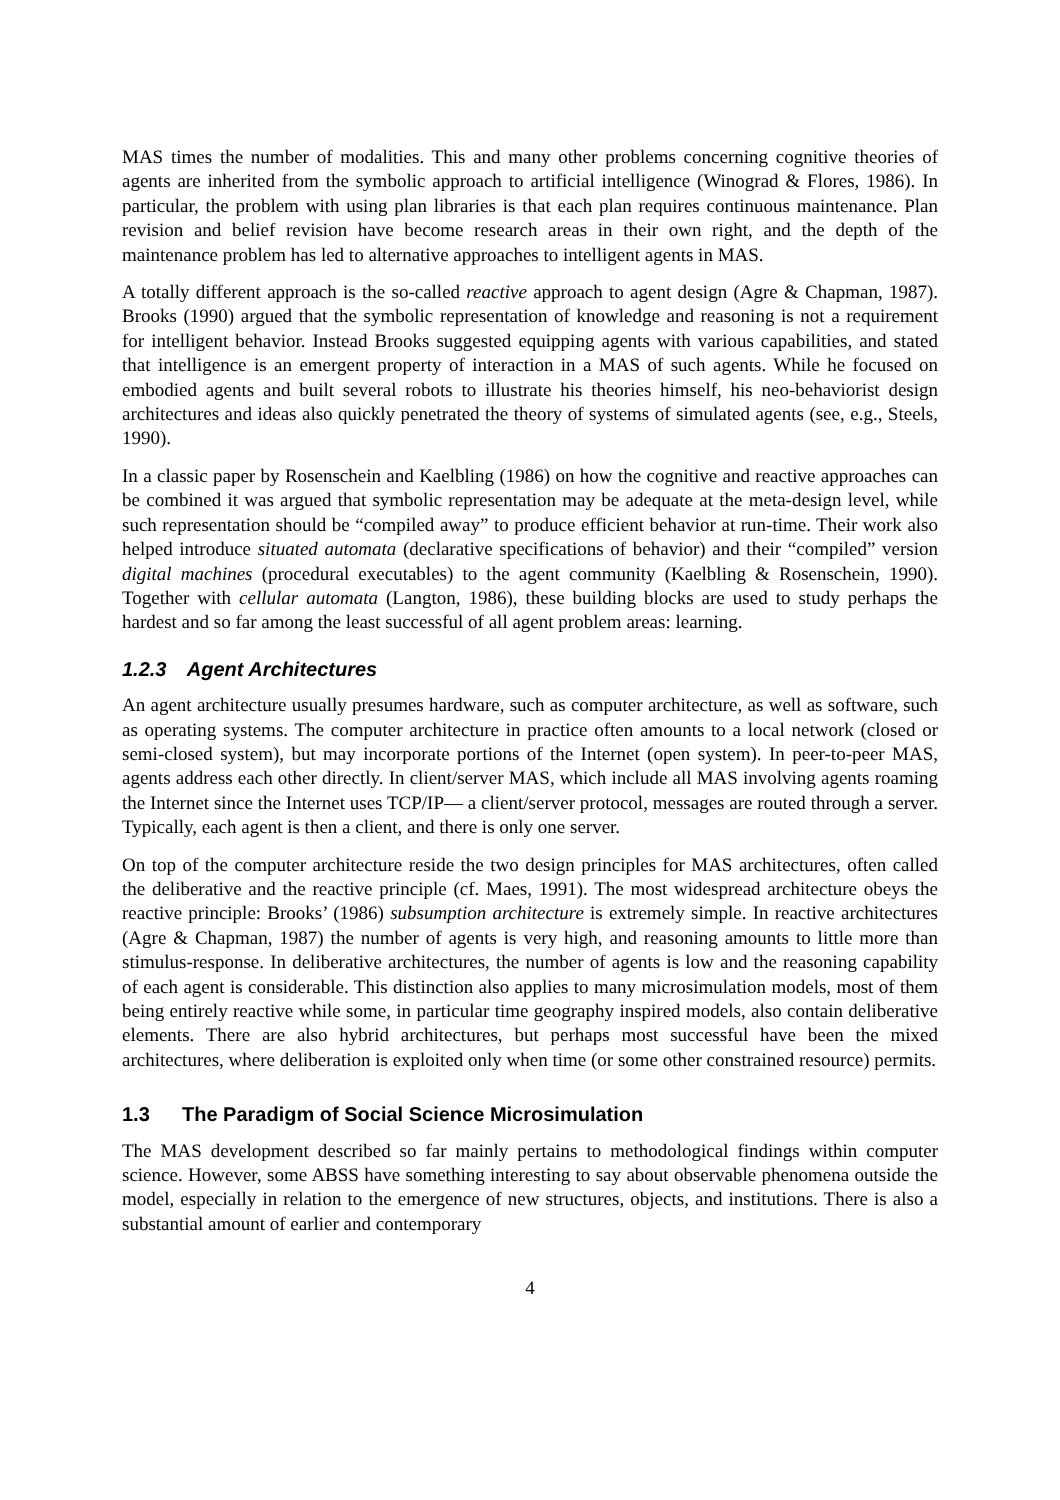MAS times the number of modalities. This and many other problems concerning cognitive theories of agents are inherited from the symbolic approach to artificial intelligence (Winograd & Flores, 1986). In particular, the problem with using plan libraries is that each plan requires continuous maintenance. Plan revision and belief revision have become research areas in their own right, and the depth of the maintenance problem has led to alternative approaches to intelligent agents in MAS.
A totally different approach is the so-called reactive approach to agent design (Agre & Chapman, 1987). Brooks (1990) argued that the symbolic representation of knowledge and reasoning is not a requirement for intelligent behavior. Instead Brooks suggested equipping agents with various capabilities, and stated that intelligence is an emergent property of interaction in a MAS of such agents. While he focused on embodied agents and built several robots to illustrate his theories himself, his neo-behaviorist design architectures and ideas also quickly penetrated the theory of systems of simulated agents (see, e.g., Steels, 1990).
In a classic paper by Rosenschein and Kaelbling (1986) on how the cognitive and reactive approaches can be combined it was argued that symbolic representation may be adequate at the meta-design level, while such representation should be “compiled away” to produce efficient behavior at run-time. Their work also helped introduce situated automata (declarative specifications of behavior) and their “compiled” version digital machines (procedural executables) to the agent community (Kaelbling & Rosenschein, 1990). Together with cellular automata (Langton, 1986), these building blocks are used to study perhaps the hardest and so far among the least successful of all agent problem areas: learning.
1.2.3 Agent Architectures
An agent architecture usually presumes hardware, such as computer architecture, as well as software, such as operating systems. The computer architecture in practice often amounts to a local network (closed or semi-closed system), but may incorporate portions of the Internet (open system). In peer-to-peer MAS, agents address each other directly. In client/server MAS, which include all MAS involving agents roaming the Internet since the Internet uses TCP/IP— a client/server protocol, messages are routed through a server. Typically, each agent is then a client, and there is only one server.
On top of the computer architecture reside the two design principles for MAS architectures, often called the deliberative and the reactive principle (cf. Maes, 1991). The most widespread architecture obeys the reactive principle: Brooks’ (1986) subsumption architecture is extremely simple. In reactive architectures (Agre & Chapman, 1987) the number of agents is very high, and reasoning amounts to little more than stimulus-response. In deliberative architectures, the number of agents is low and the reasoning capability of each agent is considerable. This distinction also applies to many microsimulation models, most of them being entirely reactive while some, in particular time geography inspired models, also contain deliberative elements. There are also hybrid architectures, but perhaps most successful have been the mixed architectures, where deliberation is exploited only when time (or some other constrained resource) permits.
1.3 The Paradigm of Social Science Microsimulation
The MAS development described so far mainly pertains to methodological findings within computer science. However, some ABSS have something interesting to say about observable phenomena outside the model, especially in relation to the emergence of new structures, objects, and institutions. There is also a substantial amount of earlier and contemporary
4